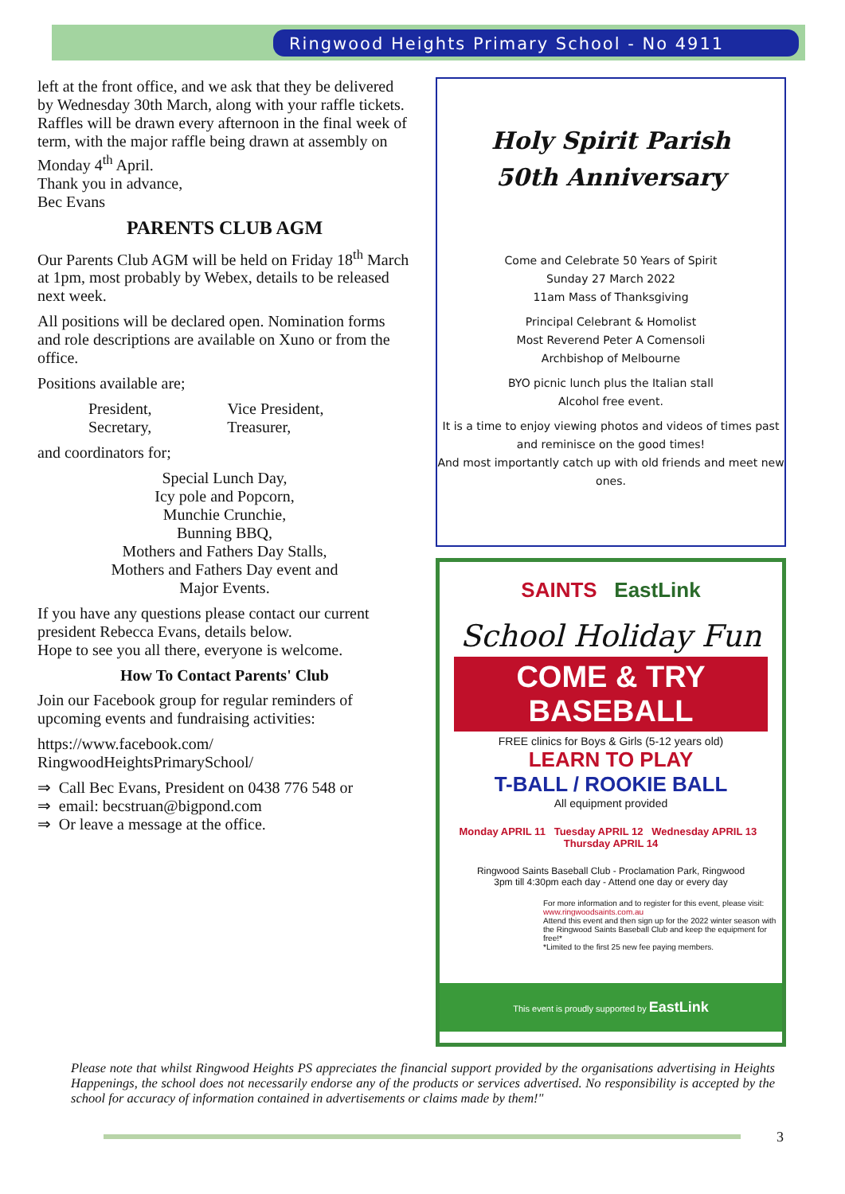Ringwood Heights Primary School - No 4911
left at the front office, and we ask that they be delivered by Wednesday 30th March, along with your raffle tickets. Raffles will be drawn every afternoon in the final week of term, with the major raffle being drawn at assembly on Monday 4<sup>th</sup> April.
Thank you in advance,
Bec Evans
PARENTS CLUB AGM
Our Parents Club AGM will be held on Friday 18<sup>th</sup> March at 1pm, most probably by Webex, details to be released next week.
All positions will be declared open. Nomination forms and role descriptions are available on Xuno or from the office.
Positions available are;
President, Vice President,
Secretary, Treasurer,
and coordinators for;
Special Lunch Day,
Icy pole and Popcorn,
Munchie Crunchie,
Bunning BBQ,
Mothers and Fathers Day Stalls,
Mothers and Fathers Day event and
Major Events.
If you have any questions please contact our current president Rebecca Evans, details below.
Hope to see you all there, everyone is welcome.
How To Contact Parents' Club
Join our Facebook group for regular reminders of upcoming events and fundraising activities:
https://www.facebook.com/
RingwoodHeightsPrimarySchool/
⇒ Call Bec Evans, President on 0438 776 548 or
⇒ email: becstruan@bigpond.com
⇒ Or leave a message at the office.
Holy Spirit Parish
50th Anniversary
Come and Celebrate 50 Years of Spirit
Sunday 27 March 2022
11am Mass of Thanksgiving
Principal Celebrant & Homolist
Most Reverend Peter A Comensoli
Archbishop of Melbourne
BYO picnic lunch plus the Italian stall
Alcohol free event.
It is a time to enjoy viewing photos and videos of times past and reminisce on the good times!
And most importantly catch up with old friends and meet new ones.
SAINTS EastLink
School Holiday Fun
COME & TRY BASEBALL
FREE clinics for Boys & Girls (5-12 years old)
LEARN TO PLAY
T-BALL / ROOKIE BALL
All equipment provided
Monday APRIL 11 Tuesday APRIL 12 Wednesday APRIL 13 Thursday APRIL 14
Ringwood Saints Baseball Club - Proclamation Park, Ringwood
3pm till 4:30pm each day - Attend one day or every day
For more information and to register for this event, please visit: www.ringwoodsaints.com.au
Attend this event and then sign up for the 2022 winter season with the Ringwood Saints Baseball Club and keep the equipment for free!*
*Limited to the first 25 new fee paying members.
This event is proudly supported by EastLink
Please note that whilst Ringwood Heights PS appreciates the financial support provided by the organisations advertising in Heights Happenings, the school does not necessarily endorse any of the products or services advertised. No responsibility is accepted by the school for accuracy of information contained in advertisements or claims made by them!"
3